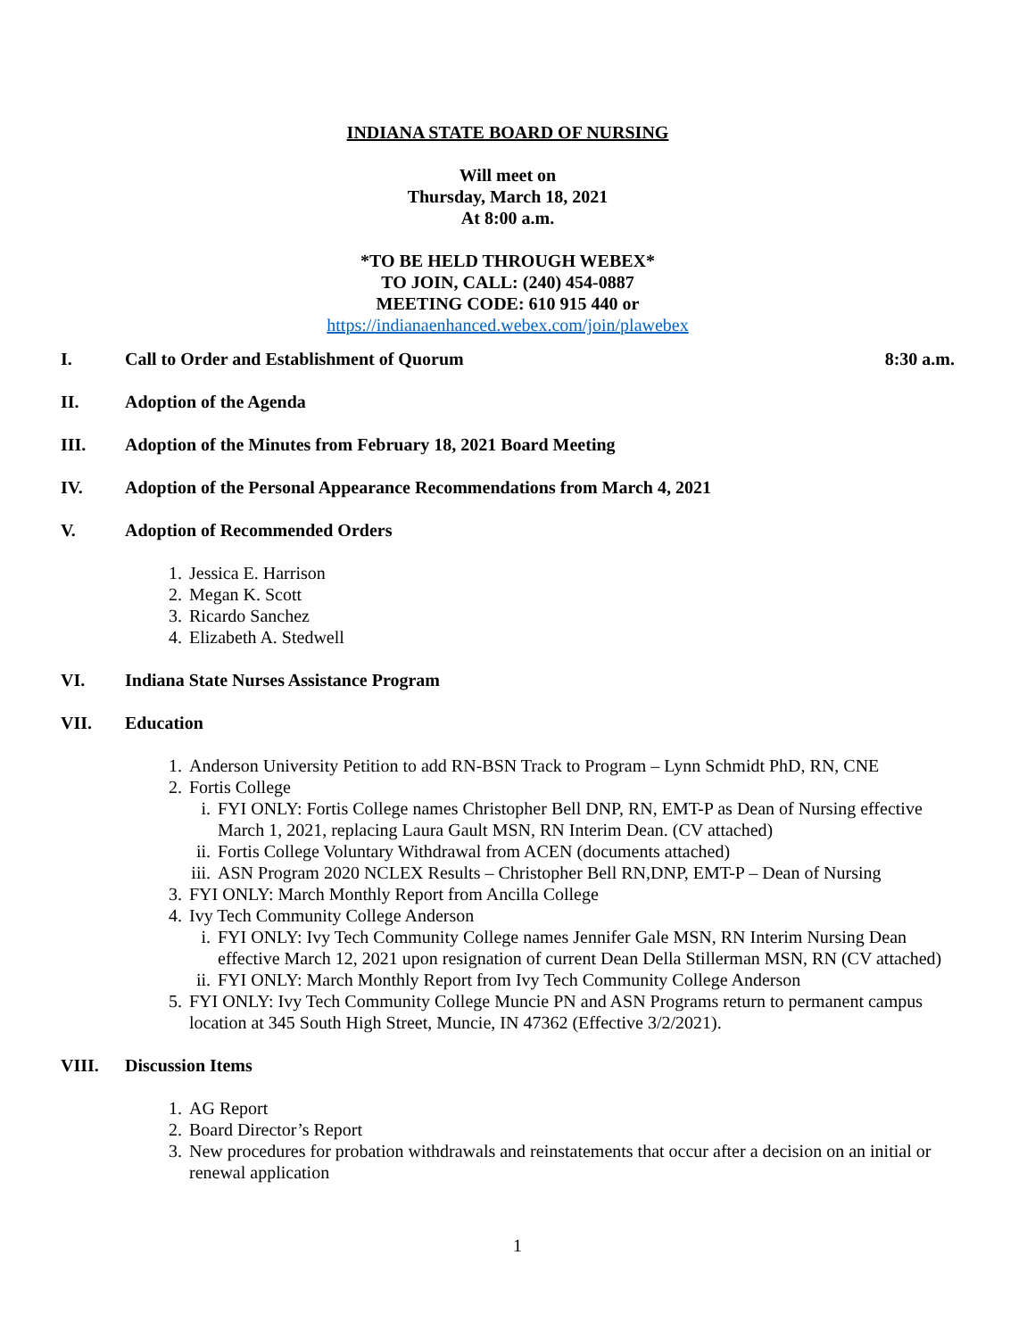INDIANA STATE BOARD OF NURSING
Will meet on
Thursday, March 18, 2021
At 8:00 a.m.
*TO BE HELD THROUGH WEBEX*
TO JOIN, CALL: (240) 454-0887
MEETING CODE: 610 915 440 or
https://indianaenhanced.webex.com/join/plawebex
I. Call to Order and Establishment of Quorum 8:30 a.m.
II. Adoption of the Agenda
III. Adoption of the Minutes from February 18, 2021 Board Meeting
IV. Adoption of the Personal Appearance Recommendations from March 4, 2021
V. Adoption of Recommended Orders
1. Jessica E. Harrison
2. Megan K. Scott
3. Ricardo Sanchez
4. Elizabeth A. Stedwell
VI. Indiana State Nurses Assistance Program
VII. Education
1. Anderson University Petition to add RN-BSN Track to Program – Lynn Schmidt PhD, RN, CNE
2. Fortis College
i. FYI ONLY: Fortis College names Christopher Bell DNP, RN, EMT-P as Dean of Nursing effective March 1, 2021, replacing Laura Gault MSN, RN Interim Dean. (CV attached)
ii. Fortis College Voluntary Withdrawal from ACEN (documents attached)
iii. ASN Program 2020 NCLEX Results – Christopher Bell RN,DNP, EMT-P – Dean of Nursing
3. FYI ONLY: March Monthly Report from Ancilla College
4. Ivy Tech Community College Anderson
i. FYI ONLY: Ivy Tech Community College names Jennifer Gale MSN, RN Interim Nursing Dean effective March 12, 2021 upon resignation of current Dean Della Stillerman MSN, RN (CV attached)
ii. FYI ONLY: March Monthly Report from Ivy Tech Community College Anderson
5. FYI ONLY: Ivy Tech Community College Muncie PN and ASN Programs return to permanent campus location at 345 South High Street, Muncie, IN 47362 (Effective 3/2/2021).
VIII. Discussion Items
1. AG Report
2. Board Director’s Report
3. New procedures for probation withdrawals and reinstatements that occur after a decision on an initial or renewal application
1